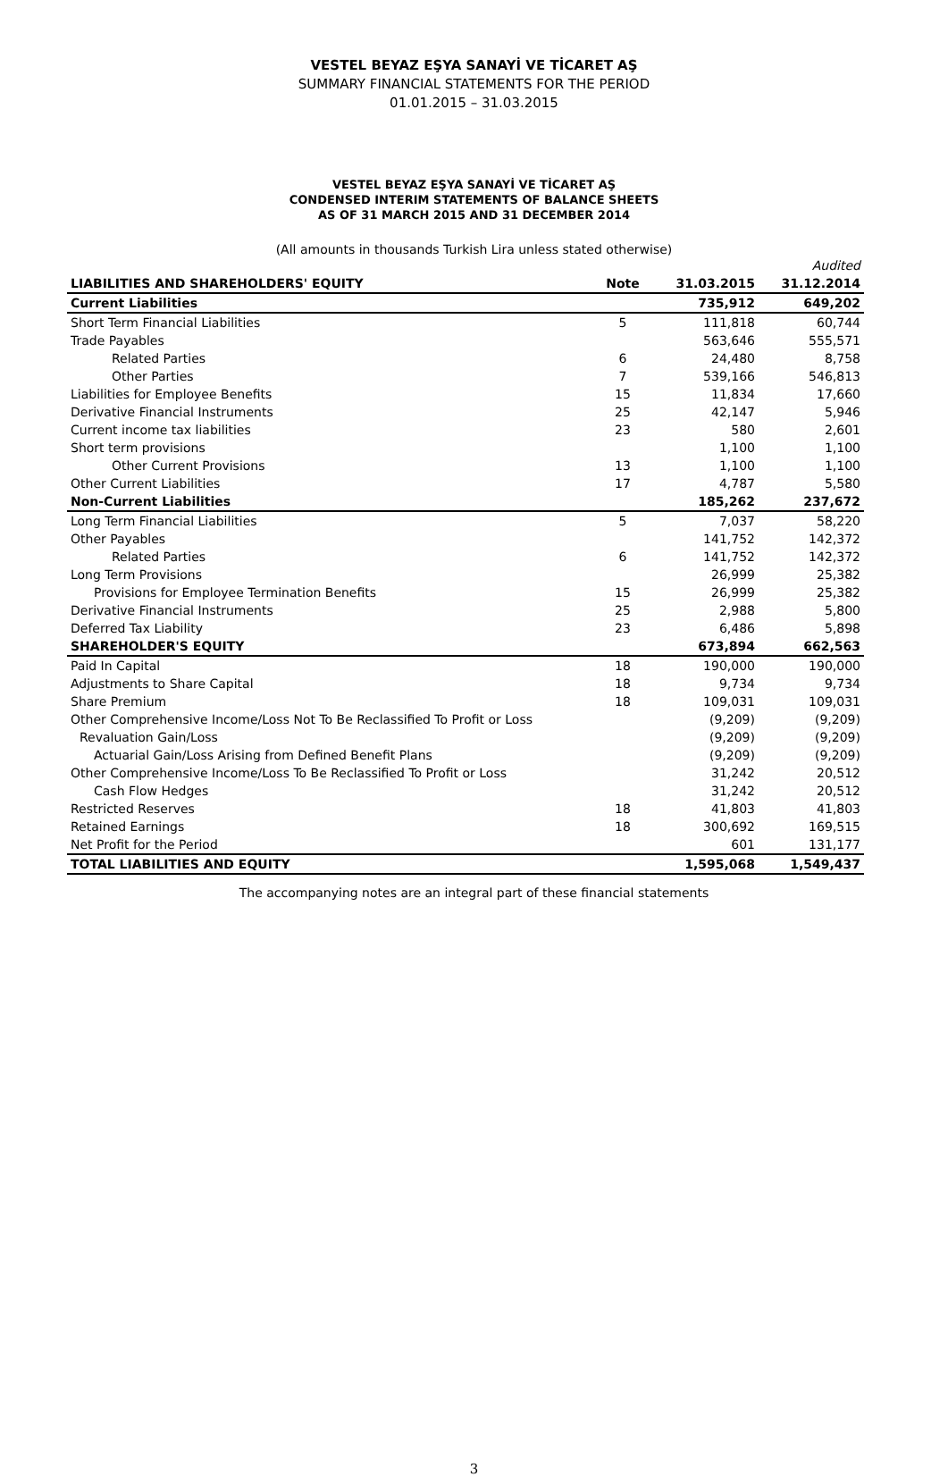VESTEL BEYAZ EŞYA SANAYİ VE TİCARET AŞ
SUMMARY FINANCIAL STATEMENTS FOR THE PERIOD
01.01.2015 – 31.03.2015
VESTEL BEYAZ EŞYA SANAYİ VE TİCARET AŞ
CONDENSED INTERIM STATEMENTS OF BALANCE SHEETS
AS OF 31 MARCH 2015 AND 31 DECEMBER 2014
(All amounts in thousands Turkish Lira unless stated otherwise)
| | | | Audited |
| LIABILITIES AND SHAREHOLDERS' EQUITY | Note | 31.03.2015 | 31.12.2014 |
| Current Liabilities | | 735,912 | 649,202 |
| Short Term Financial Liabilities | 5 | 111,818 | 60,744 |
| Trade Payables | | 563,646 | 555,571 |
| Related Parties | 6 | 24,480 | 8,758 |
| Other Parties | 7 | 539,166 | 546,813 |
| Liabilities for Employee Benefits | 15 | 11,834 | 17,660 |
| Derivative Financial Instruments | 25 | 42,147 | 5,946 |
| Current income tax liabilities | 23 | 580 | 2,601 |
| Short term provisions | | 1,100 | 1,100 |
| Other Current Provisions | 13 | 1,100 | 1,100 |
| Other Current Liabilities | 17 | 4,787 | 5,580 |
| Non-Current Liabilities | | 185,262 | 237,672 |
| Long Term Financial Liabilities | 5 | 7,037 | 58,220 |
| Other Payables | | 141,752 | 142,372 |
| Related Parties | 6 | 141,752 | 142,372 |
| Long Term Provisions | | 26,999 | 25,382 |
| Provisions for Employee Termination Benefits | 15 | 26,999 | 25,382 |
| Derivative Financial Instruments | 25 | 2,988 | 5,800 |
| Deferred Tax Liability | 23 | 6,486 | 5,898 |
| SHAREHOLDER'S EQUITY | | 673,894 | 662,563 |
| Paid In Capital | 18 | 190,000 | 190,000 |
| Adjustments to Share Capital | 18 | 9,734 | 9,734 |
| Share Premium | 18 | 109,031 | 109,031 |
| Other Comprehensive Income/Loss Not To Be Reclassified To Profit or Loss | | (9,209) | (9,209) |
| Revaluation Gain/Loss | | (9,209) | (9,209) |
| Actuarial Gain/Loss Arising from Defined Benefit Plans | | (9,209) | (9,209) |
| Other Comprehensive Income/Loss To Be Reclassified To Profit or Loss | | 31,242 | 20,512 |
| Cash Flow Hedges | | 31,242 | 20,512 |
| Restricted Reserves | 18 | 41,803 | 41,803 |
| Retained Earnings | 18 | 300,692 | 169,515 |
| Net Profit for the Period | | 601 | 131,177 |
| TOTAL LIABILITIES AND EQUITY | | 1,595,068 | 1,549,437 |
The accompanying notes are an integral part of these financial statements
3